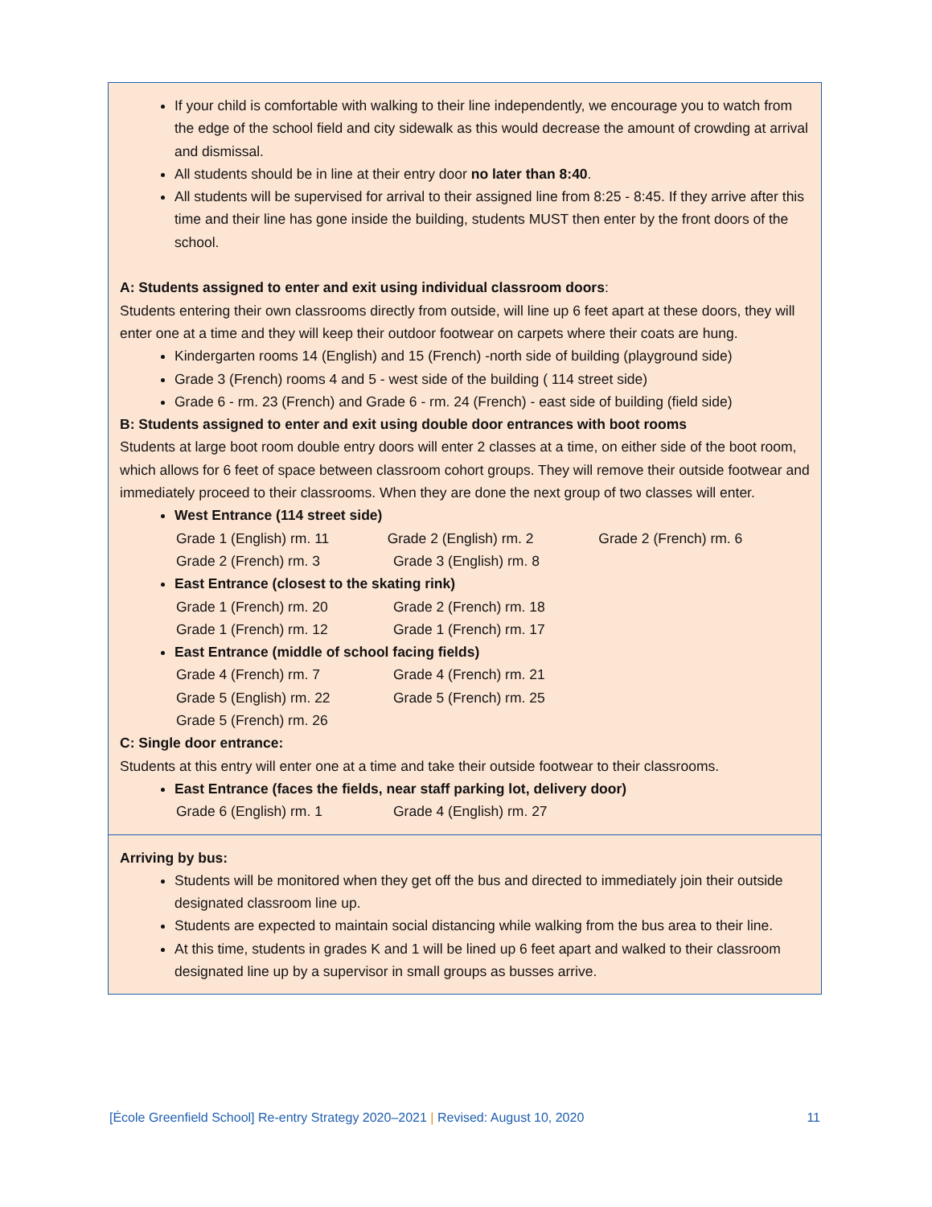If your child is comfortable with walking to their line independently, we encourage you to watch from the edge of the school field and city sidewalk as this would decrease the amount of crowding at arrival and dismissal.
All students should be in line at their entry door no later than 8:40.
All students will be supervised for arrival to their assigned line from 8:25 - 8:45. If they arrive after this time and their line has gone inside the building, students MUST then enter by the front doors of the school.
A: Students assigned to enter and exit using individual classroom doors:
Students entering their own classrooms directly from outside, will line up 6 feet apart at these doors, they will enter one at a time and they will keep their outdoor footwear on carpets where their coats are hung.
Kindergarten rooms 14 (English) and 15 (French) -north side of building (playground side)
Grade 3 (French) rooms 4 and 5 - west side of the building ( 114 street side)
Grade 6 - rm. 23 (French) and Grade 6 - rm. 24 (French) - east side of building (field side)
B: Students assigned to enter and exit using double door entrances with boot rooms
Students at large boot room double entry doors will enter 2 classes at a time, on either side of the boot room, which allows for 6 feet of space between classroom cohort groups. They will remove their outside footwear and immediately proceed to their classrooms. When they are done the next group of two classes will enter.
West Entrance (114 street side)
Grade 1 (English) rm. 11 Grade 2 (English) rm. 2 Grade 2 (French) rm. 6
Grade 2 (French) rm. 3 Grade 3 (English) rm. 8
East Entrance (closest to the skating rink)
Grade 1 (French) rm. 20 Grade 2 (French) rm. 18
Grade 1 (French) rm. 12 Grade 1 (French) rm. 17
East Entrance (middle of school facing fields)
Grade 4 (French) rm. 7 Grade 4 (French) rm. 21
Grade 5 (English) rm. 22 Grade 5 (French) rm. 25
Grade 5 (French) rm. 26
C: Single door entrance:
Students at this entry will enter one at a time and take their outside footwear to their classrooms.
East Entrance (faces the fields, near staff parking lot, delivery door)
Grade 6 (English) rm. 1 Grade 4 (English) rm. 27
Arriving by bus:
Students will be monitored when they get off the bus and directed to immediately join their outside designated classroom line up.
Students are expected to maintain social distancing while walking from the bus area to their line.
At this time, students in grades K and 1 will be lined up 6 feet apart and walked to their classroom designated line up by a supervisor in small groups as busses arrive.
[École Greenfield School] Re-entry Strategy 2020–2021 | Revised: August 10, 2020 11